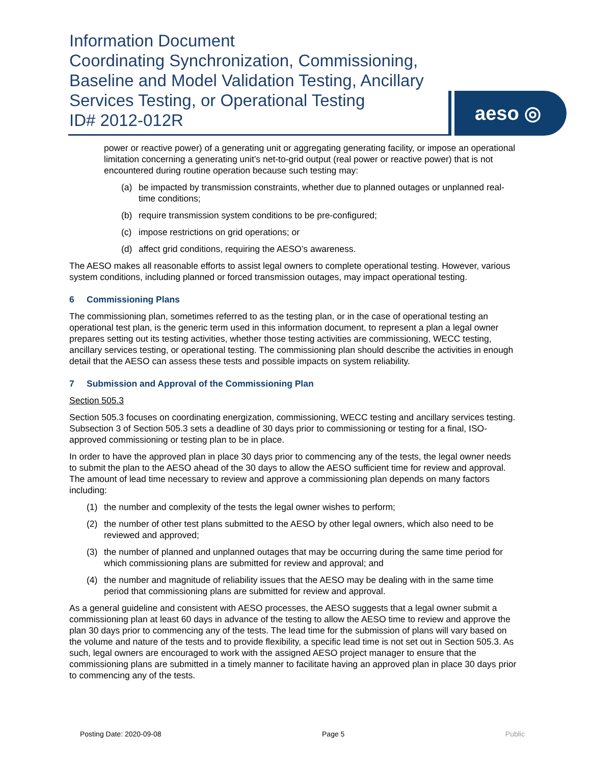Information Document
Coordinating Synchronization, Commissioning, Baseline and Model Validation Testing, Ancillary Services Testing, or Operational Testing
ID# 2012-012R
aeso ◎
power or reactive power) of a generating unit or aggregating generating facility, or impose an operational limitation concerning a generating unit’s net-to-grid output (real power or reactive power) that is not encountered during routine operation because such testing may:
(a) be impacted by transmission constraints, whether due to planned outages or unplanned real-time conditions;
(b) require transmission system conditions to be pre-configured;
(c) impose restrictions on grid operations; or
(d) affect grid conditions, requiring the AESO’s awareness.
The AESO makes all reasonable efforts to assist legal owners to complete operational testing. However, various system conditions, including planned or forced transmission outages, may impact operational testing.
6 Commissioning Plans
The commissioning plan, sometimes referred to as the testing plan, or in the case of operational testing an operational test plan, is the generic term used in this information document, to represent a plan a legal owner prepares setting out its testing activities, whether those testing activities are commissioning, WECC testing, ancillary services testing, or operational testing. The commissioning plan should describe the activities in enough detail that the AESO can assess these tests and possible impacts on system reliability.
7 Submission and Approval of the Commissioning Plan
Section 505.3
Section 505.3 focuses on coordinating energization, commissioning, WECC testing and ancillary services testing. Subsection 3 of Section 505.3 sets a deadline of 30 days prior to commissioning or testing for a final, ISO-approved commissioning or testing plan to be in place.
In order to have the approved plan in place 30 days prior to commencing any of the tests, the legal owner needs to submit the plan to the AESO ahead of the 30 days to allow the AESO sufficient time for review and approval. The amount of lead time necessary to review and approve a commissioning plan depends on many factors including:
(1) the number and complexity of the tests the legal owner wishes to perform;
(2) the number of other test plans submitted to the AESO by other legal owners, which also need to be reviewed and approved;
(3) the number of planned and unplanned outages that may be occurring during the same time period for which commissioning plans are submitted for review and approval; and
(4) the number and magnitude of reliability issues that the AESO may be dealing with in the same time period that commissioning plans are submitted for review and approval.
As a general guideline and consistent with AESO processes, the AESO suggests that a legal owner submit a commissioning plan at least 60 days in advance of the testing to allow the AESO time to review and approve the plan 30 days prior to commencing any of the tests. The lead time for the submission of plans will vary based on the volume and nature of the tests and to provide flexibility, a specific lead time is not set out in Section 505.3. As such, legal owners are encouraged to work with the assigned AESO project manager to ensure that the commissioning plans are submitted in a timely manner to facilitate having an approved plan in place 30 days prior to commencing any of the tests.
Posting Date: 2020-09-08 Page 5 Public